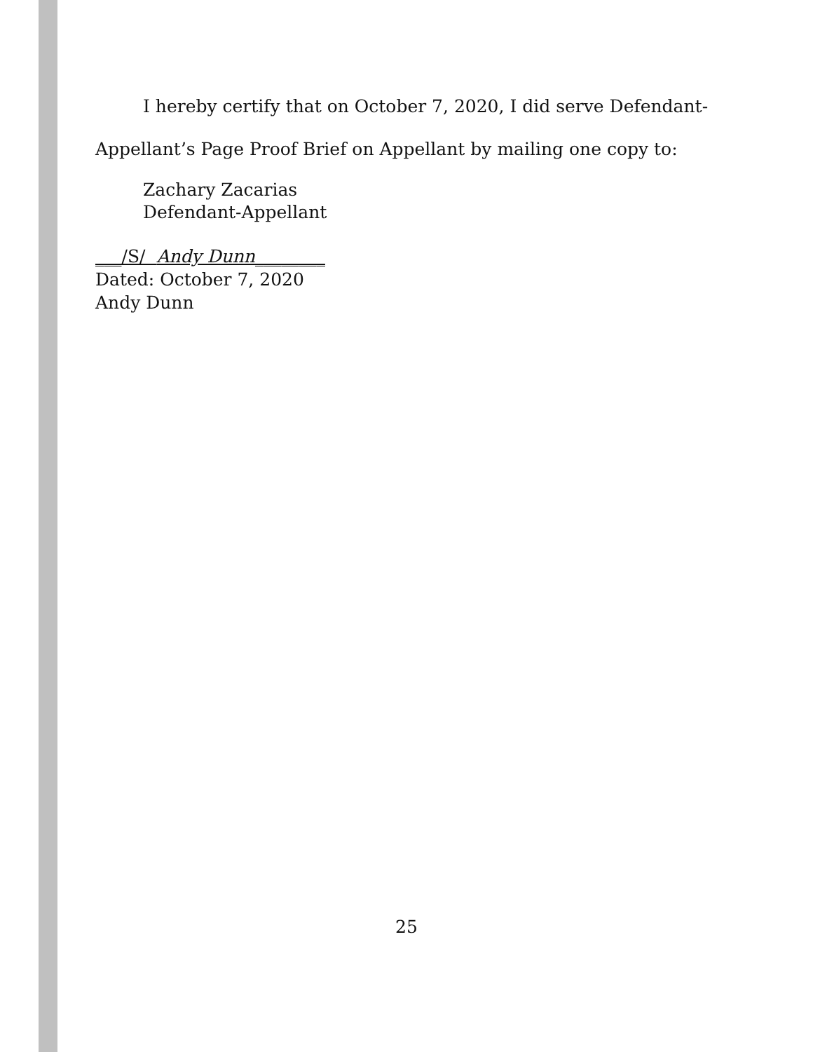I hereby certify that on October 7, 2020, I did serve Defendant-
Appellant’s Page Proof Brief on Appellant by mailing one copy to:
Zachary Zacarias
Defendant-Appellant
___/S/ Andy Dunn________
Dated: October 7, 2020
Andy Dunn
25